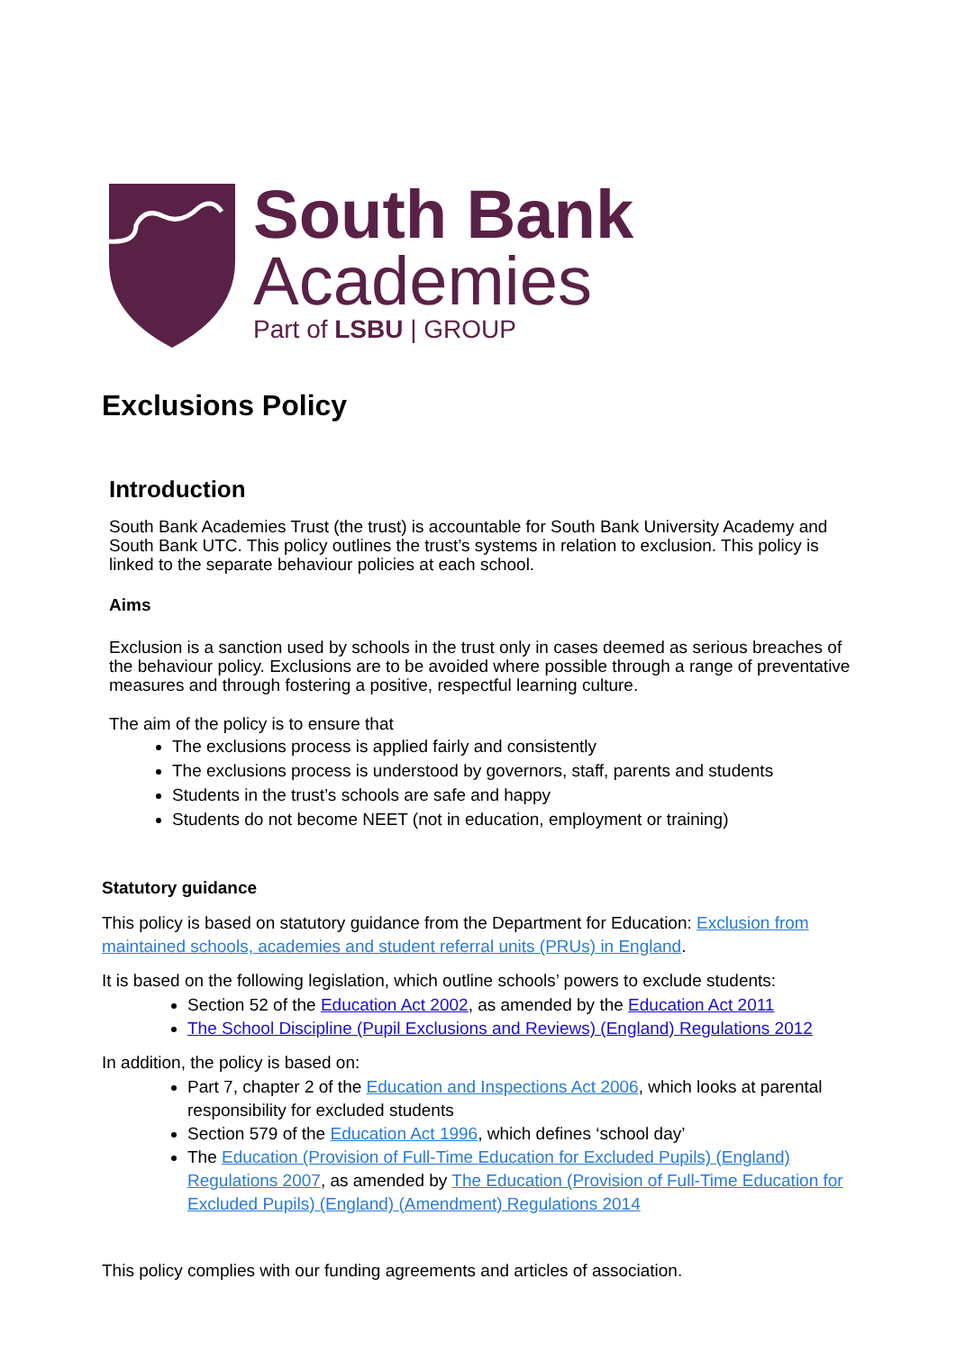South Bank
Academies
Part of LSBU | GROUP
Exclusions Policy
Introduction
South Bank Academies Trust (the trust) is accountable for South Bank University Academy and South Bank UTC. This policy outlines the trust’s systems in relation to exclusion. This policy is linked to the separate behaviour policies at each school.
Aims
Exclusion is a sanction used by schools in the trust only in cases deemed as serious breaches of the behaviour policy. Exclusions are to be avoided where possible through a range of preventative measures and through fostering a positive, respectful learning culture.
The aim of the policy is to ensure that
The exclusions process is applied fairly and consistently
The exclusions process is understood by governors, staff, parents and students
Students in the trust’s schools are safe and happy
Students do not become NEET (not in education, employment or training)
Statutory guidance
This policy is based on statutory guidance from the Department for Education: Exclusion from maintained schools, academies and student referral units (PRUs) in England.
It is based on the following legislation, which outline schools’ powers to exclude students:
Section 52 of the Education Act 2002, as amended by the Education Act 2011
The School Discipline (Pupil Exclusions and Reviews) (England) Regulations 2012
In addition, the policy is based on:
Part 7, chapter 2 of the Education and Inspections Act 2006, which looks at parental responsibility for excluded students
Section 579 of the Education Act 1996, which defines ‘school day’
The Education (Provision of Full-Time Education for Excluded Pupils) (England) Regulations 2007, as amended by The Education (Provision of Full-Time Education for Excluded Pupils) (England) (Amendment) Regulations 2014
This policy complies with our funding agreements and articles of association.